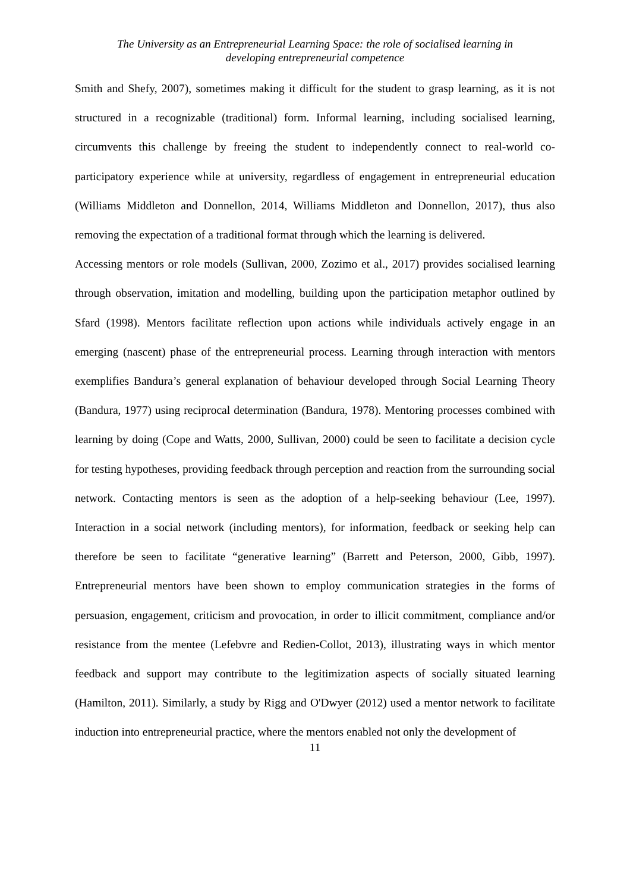The University as an Entrepreneurial Learning Space: the role of socialised learning in
developing entrepreneurial competence
Smith and Shefy, 2007), sometimes making it difficult for the student to grasp learning, as it is not structured in a recognizable (traditional) form. Informal learning, including socialised learning, circumvents this challenge by freeing the student to independently connect to real-world co-participatory experience while at university, regardless of engagement in entrepreneurial education (Williams Middleton and Donnellon, 2014, Williams Middleton and Donnellon, 2017), thus also removing the expectation of a traditional format through which the learning is delivered.
Accessing mentors or role models (Sullivan, 2000, Zozimo et al., 2017) provides socialised learning through observation, imitation and modelling, building upon the participation metaphor outlined by Sfard (1998). Mentors facilitate reflection upon actions while individuals actively engage in an emerging (nascent) phase of the entrepreneurial process. Learning through interaction with mentors exemplifies Bandura’s general explanation of behaviour developed through Social Learning Theory (Bandura, 1977) using reciprocal determination (Bandura, 1978). Mentoring processes combined with learning by doing (Cope and Watts, 2000, Sullivan, 2000) could be seen to facilitate a decision cycle for testing hypotheses, providing feedback through perception and reaction from the surrounding social network. Contacting mentors is seen as the adoption of a help-seeking behaviour (Lee, 1997). Interaction in a social network (including mentors), for information, feedback or seeking help can therefore be seen to facilitate “generative learning” (Barrett and Peterson, 2000, Gibb, 1997). Entrepreneurial mentors have been shown to employ communication strategies in the forms of persuasion, engagement, criticism and provocation, in order to illicit commitment, compliance and/or resistance from the mentee (Lefebvre and Redien-Collot, 2013), illustrating ways in which mentor feedback and support may contribute to the legitimization aspects of socially situated learning (Hamilton, 2011). Similarly, a study by Rigg and O'Dwyer (2012) used a mentor network to facilitate induction into entrepreneurial practice, where the mentors enabled not only the development of
11